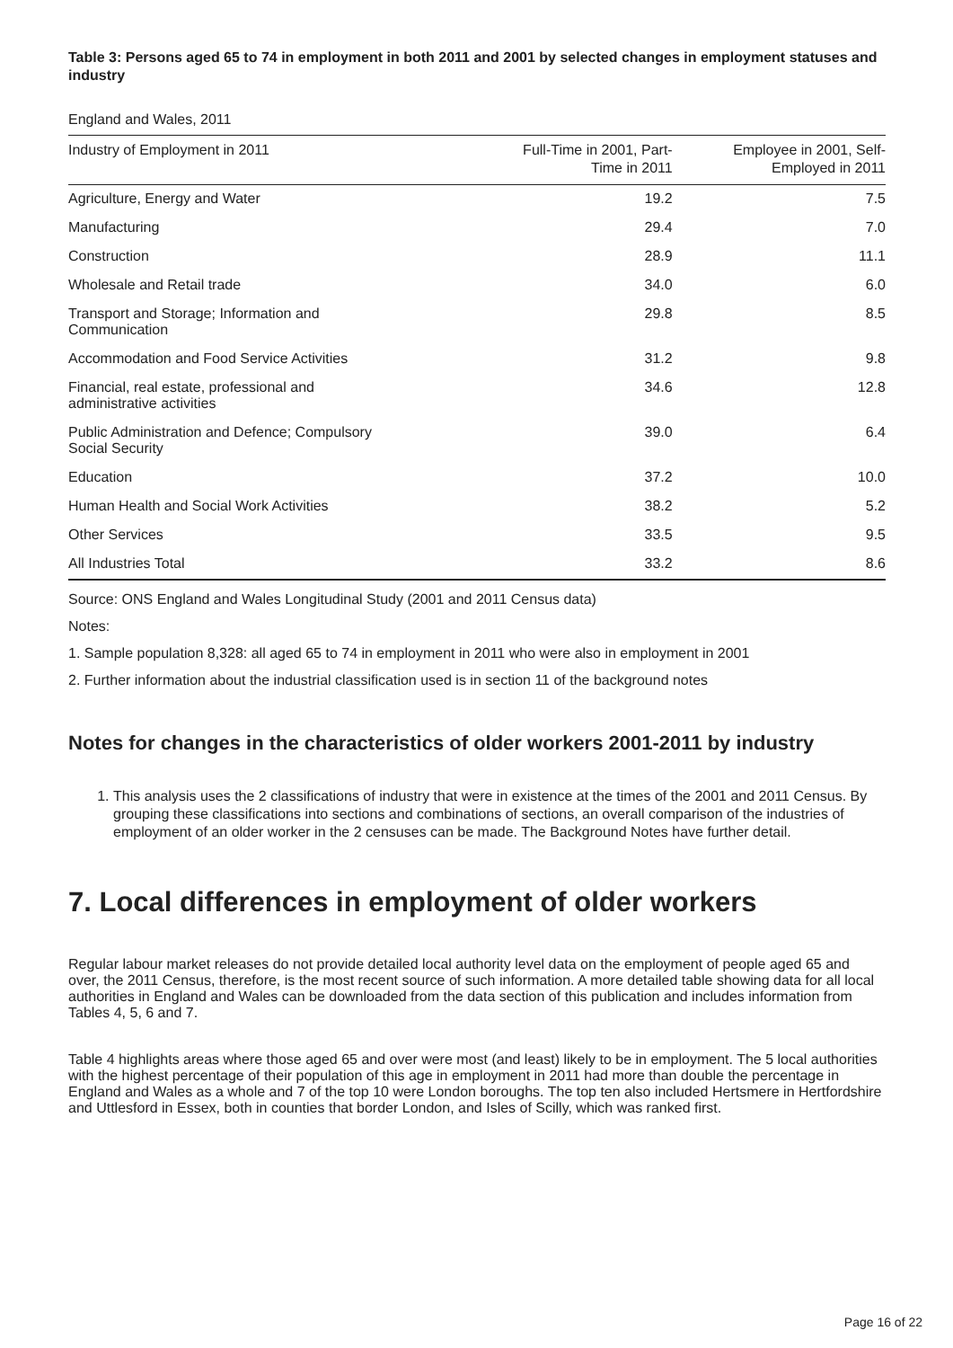Table 3: Persons aged 65 to 74 in employment in both 2011 and 2001 by selected changes in employment statuses and industry
England and Wales, 2011
| Industry of Employment in 2011 | Full-Time in 2001, Part- Time in 2011 | Employee in 2001, Self- Employed in 2011 |
| --- | --- | --- |
| Agriculture, Energy and Water | 19.2 | 7.5 |
| Manufacturing | 29.4 | 7.0 |
| Construction | 28.9 | 11.1 |
| Wholesale and Retail trade | 34.0 | 6.0 |
| Transport and Storage; Information and Communication | 29.8 | 8.5 |
| Accommodation and Food Service Activities | 31.2 | 9.8 |
| Financial, real estate, professional and administrative activities | 34.6 | 12.8 |
| Public Administration and Defence; Compulsory Social Security | 39.0 | 6.4 |
| Education | 37.2 | 10.0 |
| Human Health and Social Work Activities | 38.2 | 5.2 |
| Other Services | 33.5 | 9.5 |
| All Industries Total | 33.2 | 8.6 |
Source: ONS England and Wales Longitudinal Study (2001 and 2011 Census data)
Notes:
1. Sample population 8,328: all aged 65 to 74 in employment in 2011 who were also in employment in 2001
2. Further information about the industrial classification used is in section 11 of the background notes
Notes for changes in the characteristics of older workers 2001-2011 by industry
1. This analysis uses the 2 classifications of industry that were in existence at the times of the 2001 and 2011 Census. By grouping these classifications into sections and combinations of sections, an overall comparison of the industries of employment of an older worker in the 2 censuses can be made. The Background Notes have further detail.
7. Local differences in employment of older workers
Regular labour market releases do not provide detailed local authority level data on the employment of people aged 65 and over, the 2011 Census, therefore, is the most recent source of such information. A more detailed table showing data for all local authorities in England and Wales can be downloaded from the data section of this publication and includes information from Tables 4, 5, 6 and 7.
Table 4 highlights areas where those aged 65 and over were most (and least) likely to be in employment. The 5 local authorities with the highest percentage of their population of this age in employment in 2011 had more than double the percentage in England and Wales as a whole and 7 of the top 10 were London boroughs. The top ten also included Hertsmere in Hertfordshire and Uttlesford in Essex, both in counties that border London, and Isles of Scilly, which was ranked first.
Page 16 of 22